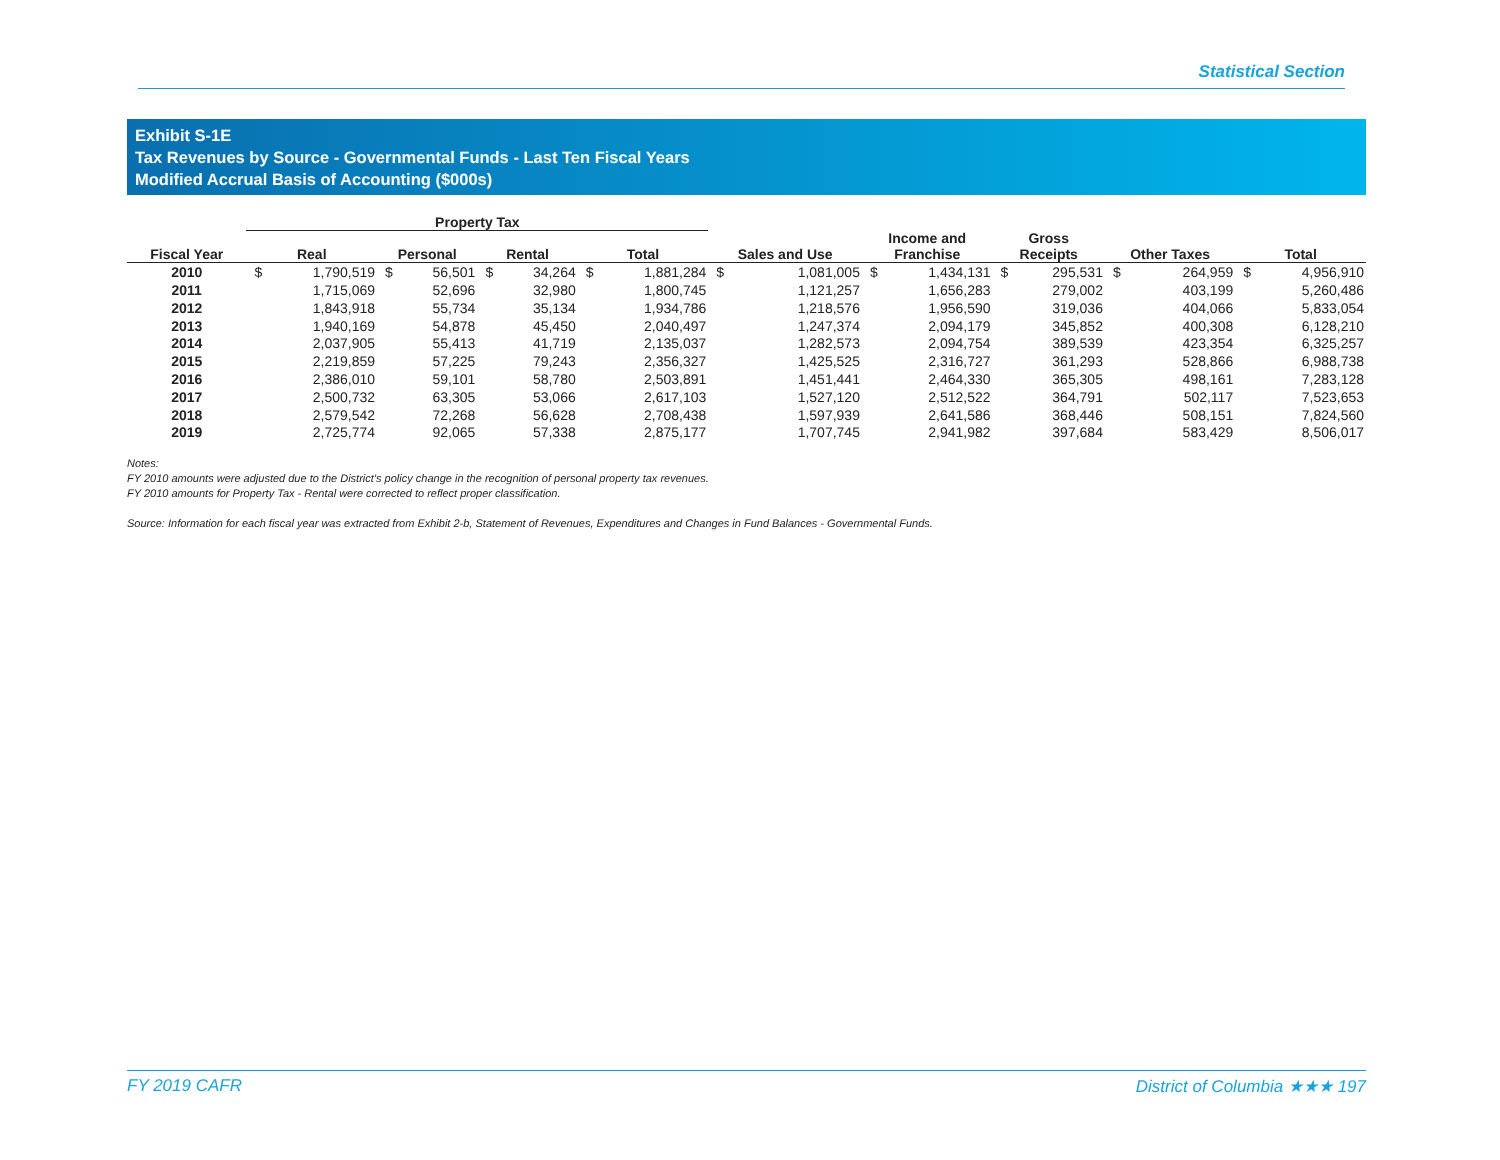Statistical Section
Exhibit S-1E
Tax Revenues by Source - Governmental Funds - Last Ten Fiscal Years
Modified Accrual Basis of Accounting ($000s)
| | Property Tax | | | | | | | | | | | | | | | | | |
| --- | --- | --- | --- | --- | --- | --- | --- | --- | --- | --- | --- | --- | --- | --- | --- | --- | --- | --- |
| Fiscal Year | Real | | Personal | | Rental | | Total | | Sales and Use | | Income and Franchise | | Gross Receipts | | Other Taxes | | Total | |
| 2010 | $ | 1,790,519 | $ | 56,501 | $ | 34,264 | $ | 1,881,284 | $ | 1,081,005 | $ | 1,434,131 | $ | 295,531 | $ | 264,959 | $ | 4,956,910 |
| 2011 | | 1,715,069 | | 52,696 | | 32,980 | | 1,800,745 | | 1,121,257 | | 1,656,283 | | 279,002 | | 403,199 | | 5,260,486 |
| 2012 | | 1,843,918 | | 55,734 | | 35,134 | | 1,934,786 | | 1,218,576 | | 1,956,590 | | 319,036 | | 404,066 | | 5,833,054 |
| 2013 | | 1,940,169 | | 54,878 | | 45,450 | | 2,040,497 | | 1,247,374 | | 2,094,179 | | 345,852 | | 400,308 | | 6,128,210 |
| 2014 | | 2,037,905 | | 55,413 | | 41,719 | | 2,135,037 | | 1,282,573 | | 2,094,754 | | 389,539 | | 423,354 | | 6,325,257 |
| 2015 | | 2,219,859 | | 57,225 | | 79,243 | | 2,356,327 | | 1,425,525 | | 2,316,727 | | 361,293 | | 528,866 | | 6,988,738 |
| 2016 | | 2,386,010 | | 59,101 | | 58,780 | | 2,503,891 | | 1,451,441 | | 2,464,330 | | 365,305 | | 498,161 | | 7,283,128 |
| 2017 | | 2,500,732 | | 63,305 | | 53,066 | | 2,617,103 | | 1,527,120 | | 2,512,522 | | 364,791 | | 502,117 | | 7,523,653 |
| 2018 | | 2,579,542 | | 72,268 | | 56,628 | | 2,708,438 | | 1,597,939 | | 2,641,586 | | 368,446 | | 508,151 | | 7,824,560 |
| 2019 | | 2,725,774 | | 92,065 | | 57,338 | | 2,875,177 | | 1,707,745 | | 2,941,982 | | 397,684 | | 583,429 | | 8,506,017 |
Notes:
FY 2010 amounts were adjusted due to the District’s policy change in the recognition of personal property tax revenues.
FY 2010 amounts for Property Tax - Rental were corrected to reflect proper classification.
Source: Information for each fiscal year was extracted from Exhibit 2-b, Statement of Revenues, Expenditures and Changes in Fund Balances - Governmental Funds.
FY 2019 CAFR District of Columbia ★★★ 197